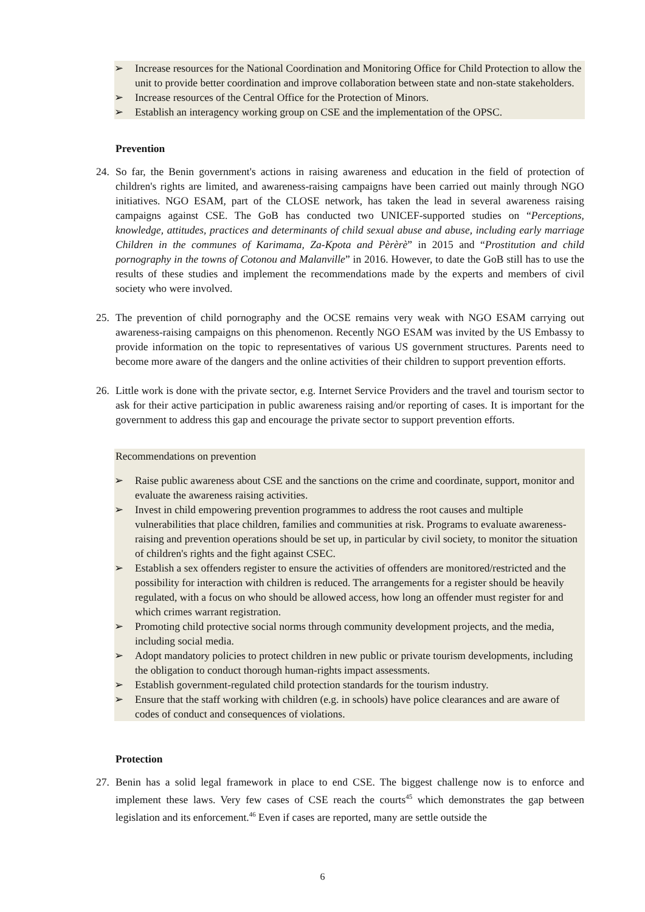➢ Increase resources for the National Coordination and Monitoring Office for Child Protection to allow the unit to provide better coordination and improve collaboration between state and non-state stakeholders.
➢ Increase resources of the Central Office for the Protection of Minors.
➢ Establish an interagency working group on CSE and the implementation of the OPSC.
Prevention
24. So far, the Benin government's actions in raising awareness and education in the field of protection of children's rights are limited, and awareness-raising campaigns have been carried out mainly through NGO initiatives. NGO ESAM, part of the CLOSE network, has taken the lead in several awareness raising campaigns against CSE. The GoB has conducted two UNICEF-supported studies on “Perceptions, knowledge, attitudes, practices and determinants of child sexual abuse and abuse, including early marriage Children in the communes of Karimama, Za-Kpota and Pèrèrè” in 2015 and “Prostitution and child pornography in the towns of Cotonou and Malanville” in 2016. However, to date the GoB still has to use the results of these studies and implement the recommendations made by the experts and members of civil society who were involved.
25. The prevention of child pornography and the OCSE remains very weak with NGO ESAM carrying out awareness-raising campaigns on this phenomenon. Recently NGO ESAM was invited by the US Embassy to provide information on the topic to representatives of various US government structures. Parents need to become more aware of the dangers and the online activities of their children to support prevention efforts.
26. Little work is done with the private sector, e.g. Internet Service Providers and the travel and tourism sector to ask for their active participation in public awareness raising and/or reporting of cases. It is important for the government to address this gap and encourage the private sector to support prevention efforts.
Recommendations on prevention
➢ Raise public awareness about CSE and the sanctions on the crime and coordinate, support, monitor and evaluate the awareness raising activities.
➢ Invest in child empowering prevention programmes to address the root causes and multiple vulnerabilities that place children, families and communities at risk. Programs to evaluate awareness-raising and prevention operations should be set up, in particular by civil society, to monitor the situation of children's rights and the fight against CSEC.
➢ Establish a sex offenders register to ensure the activities of offenders are monitored/restricted and the possibility for interaction with children is reduced. The arrangements for a register should be heavily regulated, with a focus on who should be allowed access, how long an offender must register for and which crimes warrant registration.
➢ Promoting child protective social norms through community development projects, and the media, including social media.
➢ Adopt mandatory policies to protect children in new public or private tourism developments, including the obligation to conduct thorough human-rights impact assessments.
➢ Establish government-regulated child protection standards for the tourism industry.
➢ Ensure that the staff working with children (e.g. in schools) have police clearances and are aware of codes of conduct and consequences of violations.
Protection
27. Benin has a solid legal framework in place to end CSE. The biggest challenge now is to enforce and implement these laws. Very few cases of CSE reach the courts<sup>45</sup> which demonstrates the gap between legislation and its enforcement.<sup>46</sup> Even if cases are reported, many are settle outside the
6